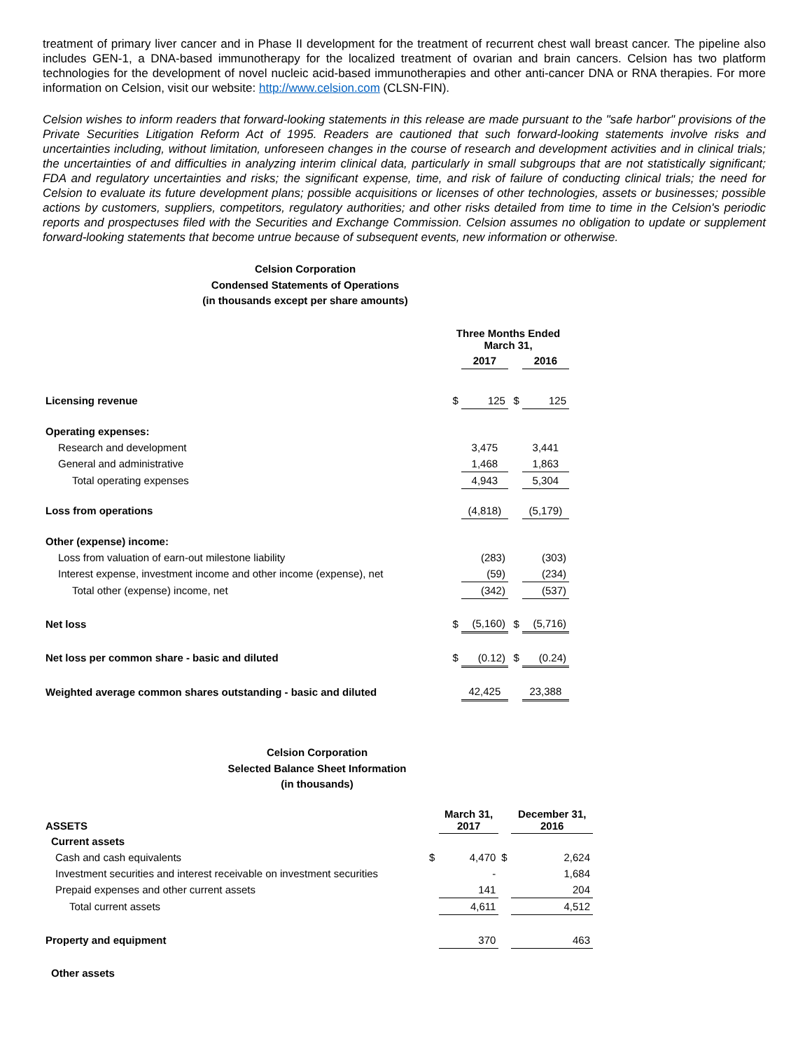treatment of primary liver cancer and in Phase II development for the treatment of recurrent chest wall breast cancer. The pipeline also includes GEN-1, a DNA-based immunotherapy for the localized treatment of ovarian and brain cancers. Celsion has two platform technologies for the development of novel nucleic acid-based immunotherapies and other anti-cancer DNA or RNA therapies. For more information on Celsion, visit our website: http://www.celsion.com (CLSN-FIN).
Celsion wishes to inform readers that forward-looking statements in this release are made pursuant to the "safe harbor" provisions of the Private Securities Litigation Reform Act of 1995. Readers are cautioned that such forward-looking statements involve risks and uncertainties including, without limitation, unforeseen changes in the course of research and development activities and in clinical trials; the uncertainties of and difficulties in analyzing interim clinical data, particularly in small subgroups that are not statistically significant; FDA and regulatory uncertainties and risks; the significant expense, time, and risk of failure of conducting clinical trials; the need for Celsion to evaluate its future development plans; possible acquisitions or licenses of other technologies, assets or businesses; possible actions by customers, suppliers, competitors, regulatory authorities; and other risks detailed from time to time in the Celsion's periodic reports and prospectuses filed with the Securities and Exchange Commission. Celsion assumes no obligation to update or supplement forward-looking statements that become untrue because of subsequent events, new information or otherwise.
Celsion Corporation
Condensed Statements of Operations
(in thousands except per share amounts)
| | Three Months Ended March 31, | | | |
| | | 2017 | | 2016 |
| Licensing revenue | $ | 125 | $ | 125 |
| Operating expenses: | | | | |
| Research and development | | 3,475 | | 3,441 |
| General and administrative | | 1,468 | | 1,863 |
| Total operating expenses | | 4,943 | | 5,304 |
| Loss from operations | | (4,818) | | (5,179) |
| Other (expense) income: | | | | |
| Loss from valuation of earn-out milestone liability | | (283) | | (303) |
| Interest expense, investment income and other income (expense), net | | (59) | | (234) |
| Total other (expense) income, net | | (342) | | (537) |
| Net loss | $ | (5,160) | $ | (5,716) |
| Net loss per common share - basic and diluted | $ | (0.12) | $ | (0.24) |
| Weighted average common shares outstanding - basic and diluted | | 42,425 | | 23,388 |
Celsion Corporation
Selected Balance Sheet Information
(in thousands)
| ASSETS | | March 31, 2017 | | December 31, 2016 |
| Current assets | | | | |
| Cash and cash equivalents | $ | 4,470 | $ | 2,624 |
| Investment securities and interest receivable on investment securities | | - | | 1,684 |
| Prepaid expenses and other current assets | | 141 | | 204 |
| Total current assets | | 4,611 | | 4,512 |
| Property and equipment | | 370 | | 463 |
| Other assets | | | | |